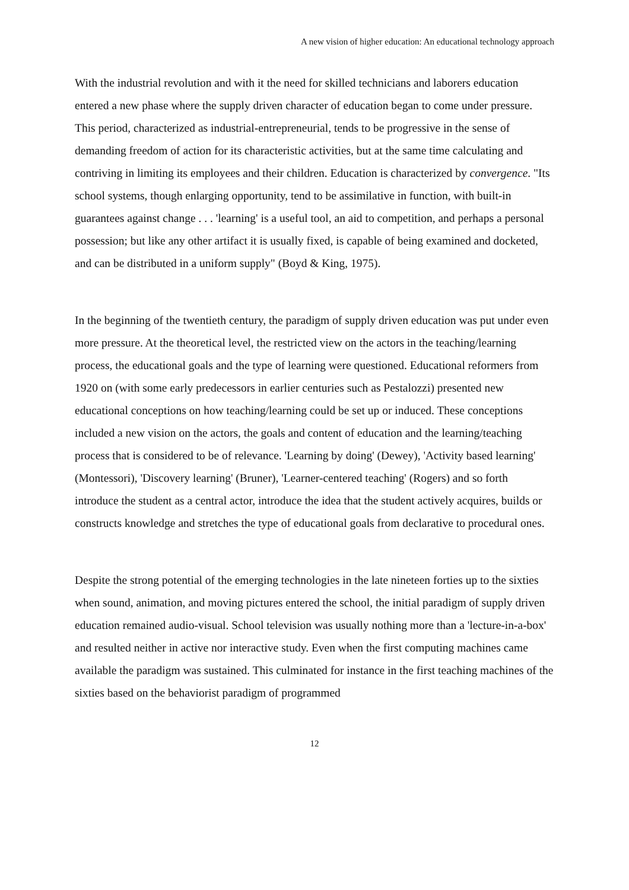A new vision of higher education: An educational technology approach
With the industrial revolution and with it the need for skilled technicians and laborers education entered a new phase where the supply driven character of education began to come under pressure. This period, characterized as industrial-entrepreneurial, tends to be progressive in the sense of demanding freedom of action for its characteristic activities, but at the same time calculating and contriving in limiting its employees and their children. Education is characterized by convergence. "Its school systems, though enlarging opportunity, tend to be assimilative in function, with built-in guarantees against change . . . 'learning' is a useful tool, an aid to competition, and perhaps a personal possession; but like any other artifact it is usually fixed, is capable of being examined and docketed, and can be distributed in a uniform supply" (Boyd & King, 1975).
In the beginning of the twentieth century, the paradigm of supply driven education was put under even more pressure. At the theoretical level, the restricted view on the actors in the teaching/learning process, the educational goals and the type of learning were questioned. Educational reformers from 1920 on (with some early predecessors in earlier centuries such as Pestalozzi) presented new educational conceptions on how teaching/learning could be set up or induced. These conceptions included a new vision on the actors, the goals and content of education and the learning/teaching process that is considered to be of relevance. 'Learning by doing' (Dewey), 'Activity based learning' (Montessori), 'Discovery learning' (Bruner), 'Learner-centered teaching' (Rogers) and so forth introduce the student as a central actor, introduce the idea that the student actively acquires, builds or constructs knowledge and stretches the type of educational goals from declarative to procedural ones.
Despite the strong potential of the emerging technologies in the late nineteen forties up to the sixties when sound, animation, and moving pictures entered the school, the initial paradigm of supply driven education remained audio-visual. School television was usually nothing more than a 'lecture-in-a-box' and resulted neither in active nor interactive study. Even when the first computing machines came available the paradigm was sustained. This culminated for instance in the first teaching machines of the sixties based on the behaviorist paradigm of programmed
12